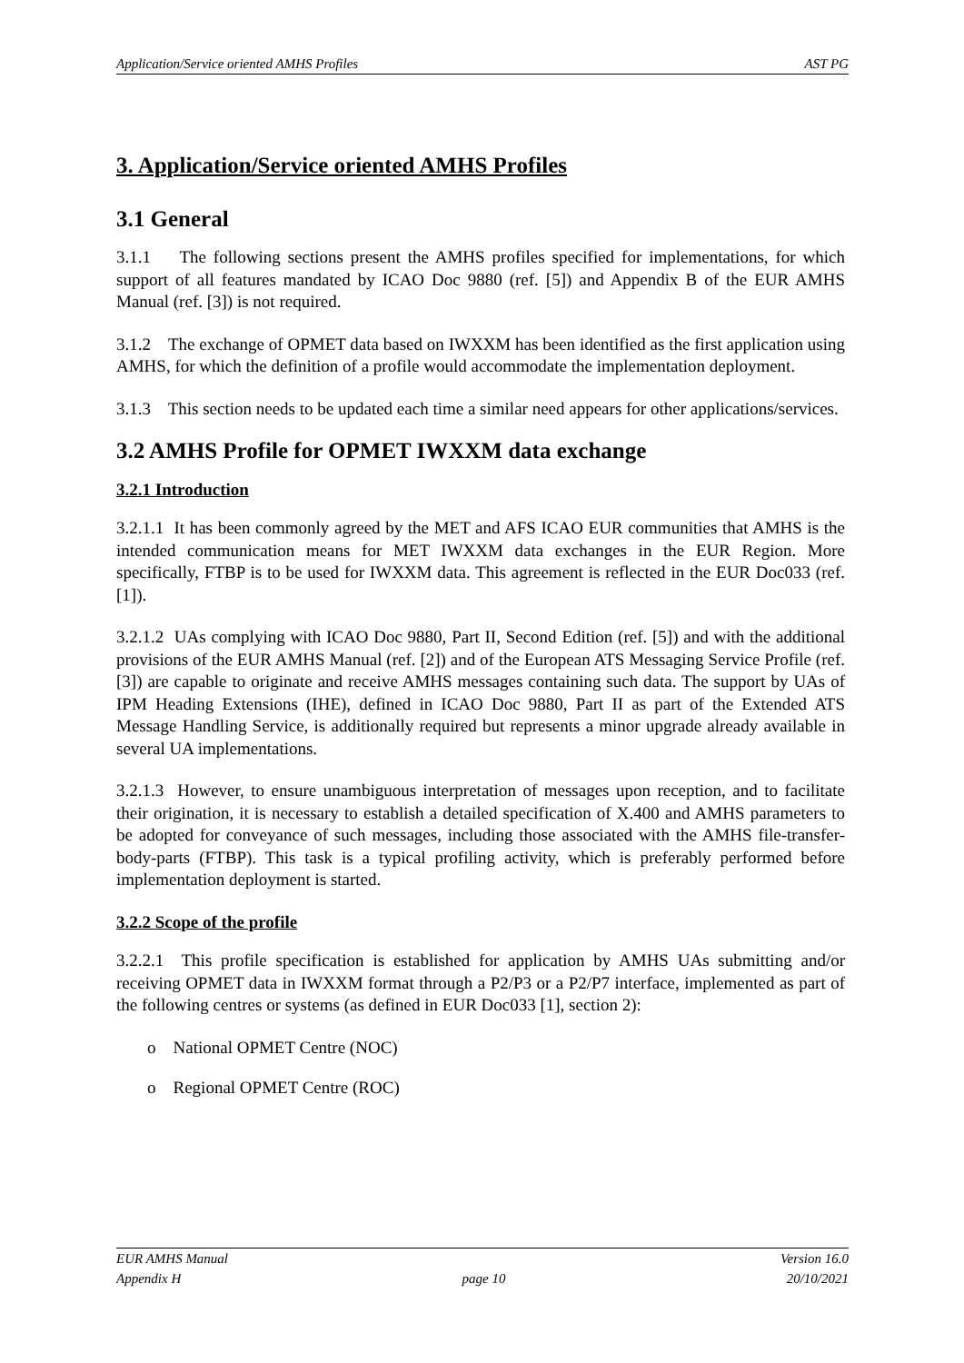Application/Service oriented AMHS Profiles AST PG
3. Application/Service oriented AMHS Profiles
3.1 General
3.1.1 The following sections present the AMHS profiles specified for implementations, for which support of all features mandated by ICAO Doc 9880 (ref. [5]) and Appendix B of the EUR AMHS Manual (ref. [3]) is not required.
3.1.2 The exchange of OPMET data based on IWXXM has been identified as the first application using AMHS, for which the definition of a profile would accommodate the implementation deployment.
3.1.3 This section needs to be updated each time a similar need appears for other applications/services.
3.2 AMHS Profile for OPMET IWXXM data exchange
3.2.1 Introduction
3.2.1.1 It has been commonly agreed by the MET and AFS ICAO EUR communities that AMHS is the intended communication means for MET IWXXM data exchanges in the EUR Region. More specifically, FTBP is to be used for IWXXM data. This agreement is reflected in the EUR Doc033 (ref. [1]).
3.2.1.2 UAs complying with ICAO Doc 9880, Part II, Second Edition (ref. [5]) and with the additional provisions of the EUR AMHS Manual (ref. [2]) and of the European ATS Messaging Service Profile (ref. [3]) are capable to originate and receive AMHS messages containing such data. The support by UAs of IPM Heading Extensions (IHE), defined in ICAO Doc 9880, Part II as part of the Extended ATS Message Handling Service, is additionally required but represents a minor upgrade already available in several UA implementations.
3.2.1.3 However, to ensure unambiguous interpretation of messages upon reception, and to facilitate their origination, it is necessary to establish a detailed specification of X.400 and AMHS parameters to be adopted for conveyance of such messages, including those associated with the AMHS file-transfer-body-parts (FTBP). This task is a typical profiling activity, which is preferably performed before implementation deployment is started.
3.2.2 Scope of the profile
3.2.2.1 This profile specification is established for application by AMHS UAs submitting and/or receiving OPMET data in IWXXM format through a P2/P3 or a P2/P7 interface, implemented as part of the following centres or systems (as defined in EUR Doc033 [1], section 2):
o National OPMET Centre (NOC)
o Regional OPMET Centre (ROC)
EUR AMHS Manual Version 16.0
Appendix H page 10 20/10/2021